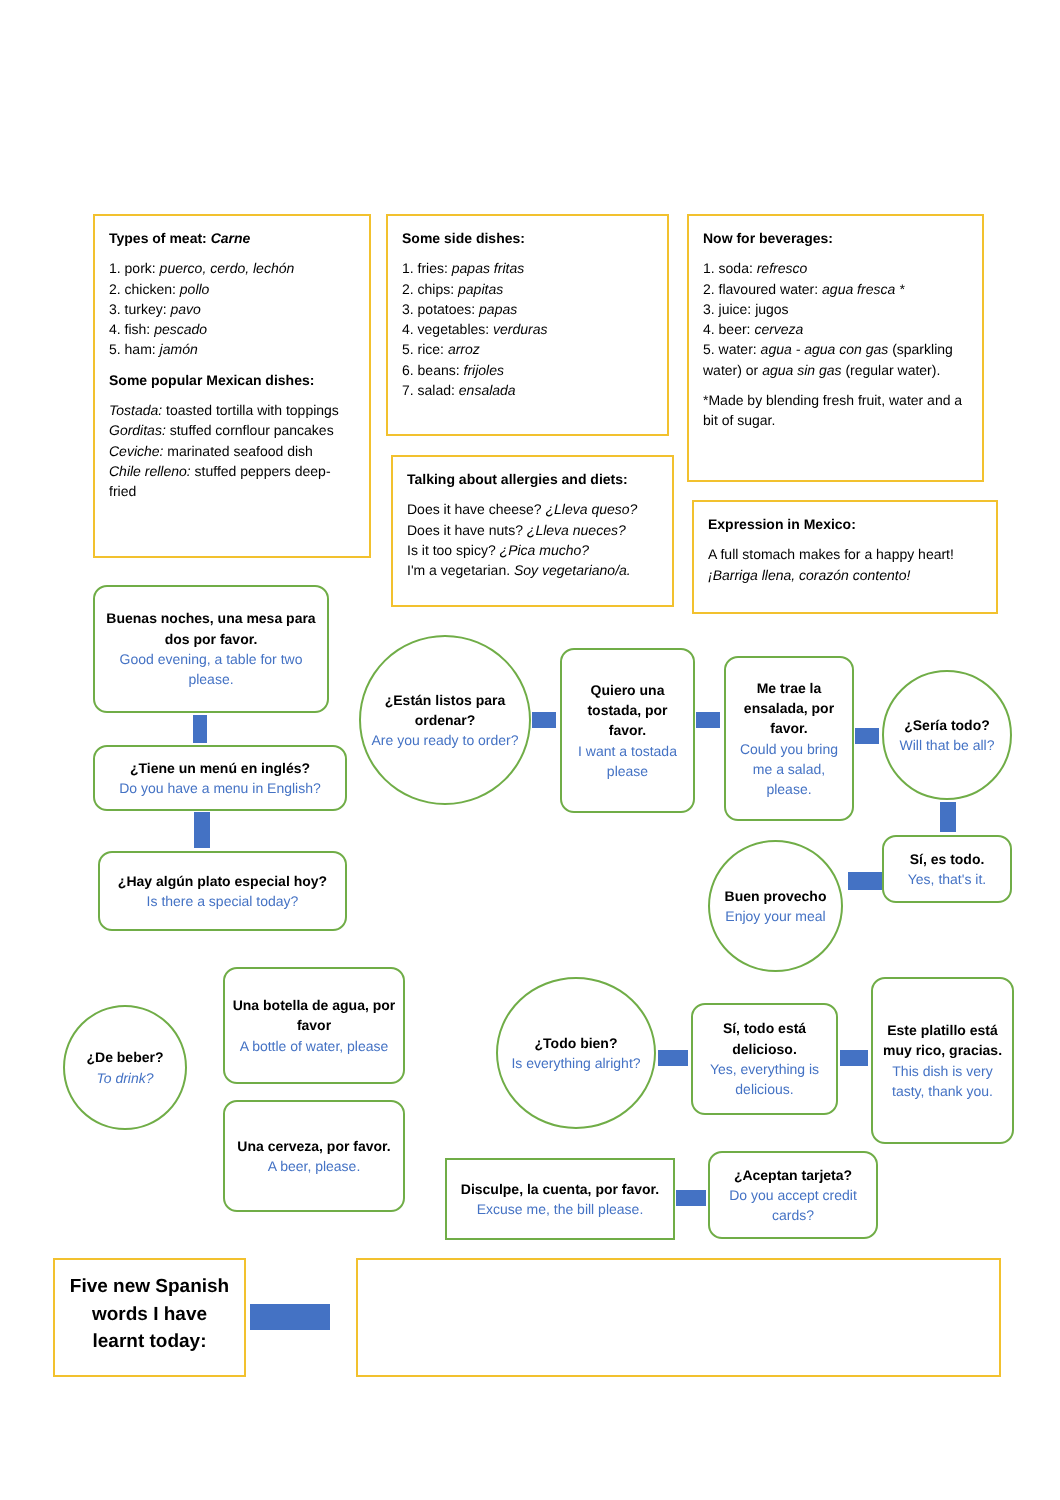Types of meat: Carne
1. pork: puerco, cerdo, lechón
2. chicken: pollo
3. turkey: pavo
4. fish: pescado
5. ham: jamón
Some popular Mexican dishes:
Tostada: toasted tortilla with toppings
Gorditas: stuffed cornflour pancakes
Ceviche: marinated seafood dish
Chile relleno: stuffed peppers deep-fried
Some side dishes:
1. fries: papas fritas
2. chips: papitas
3. potatoes: papas
4. vegetables: verduras
5. rice: arroz
6. beans: frijoles
7. salad: ensalada
Now for beverages:
1. soda: refresco
2. flavoured water: agua fresca *
3. juice: jugos
4. beer: cerveza
5. water: agua - agua con gas (sparkling water) or agua sin gas (regular water).
*Made by blending fresh fruit, water and a bit of sugar.
Talking about allergies and diets:
Does it have cheese? ¿Lleva queso?
Does it have nuts? ¿Lleva nueces?
Is it too spicy? ¿Pica mucho?
I'm a vegetarian. Soy vegetariano/a.
Expression in Mexico:
A full stomach makes for a happy heart!
¡Barriga llena, corazón contento!
Buenas noches, una mesa para dos por favor.
Good evening, a table for two please.
¿Tiene un menú en inglés?
Do you have a menu in English?
¿Hay algún plato especial hoy?
Is there a special today?
¿Están listos para ordenar?
Are you ready to order?
Quiero una tostada, por favor.
I want a tostada please
Me trae la ensalada, por favor.
Could you bring me a salad, please.
¿Sería todo?
Will that be all?
Sí, es todo.
Yes, that's it.
Buen provecho
Enjoy your meal
¿De beber?
To drink?
Una botella de agua, por favor
A bottle of water, please
Una cerveza, por favor.
A beer, please.
¿Todo bien?
Is everything alright?
Sí, todo está delicioso.
Yes, everything is delicious.
Este platillo está muy rico, gracias.
This dish is very tasty, thank you.
Disculpe, la cuenta, por favor.
Excuse me, the bill please.
¿Aceptan tarjeta?
Do you accept credit cards?
Five new Spanish words I have learnt today: